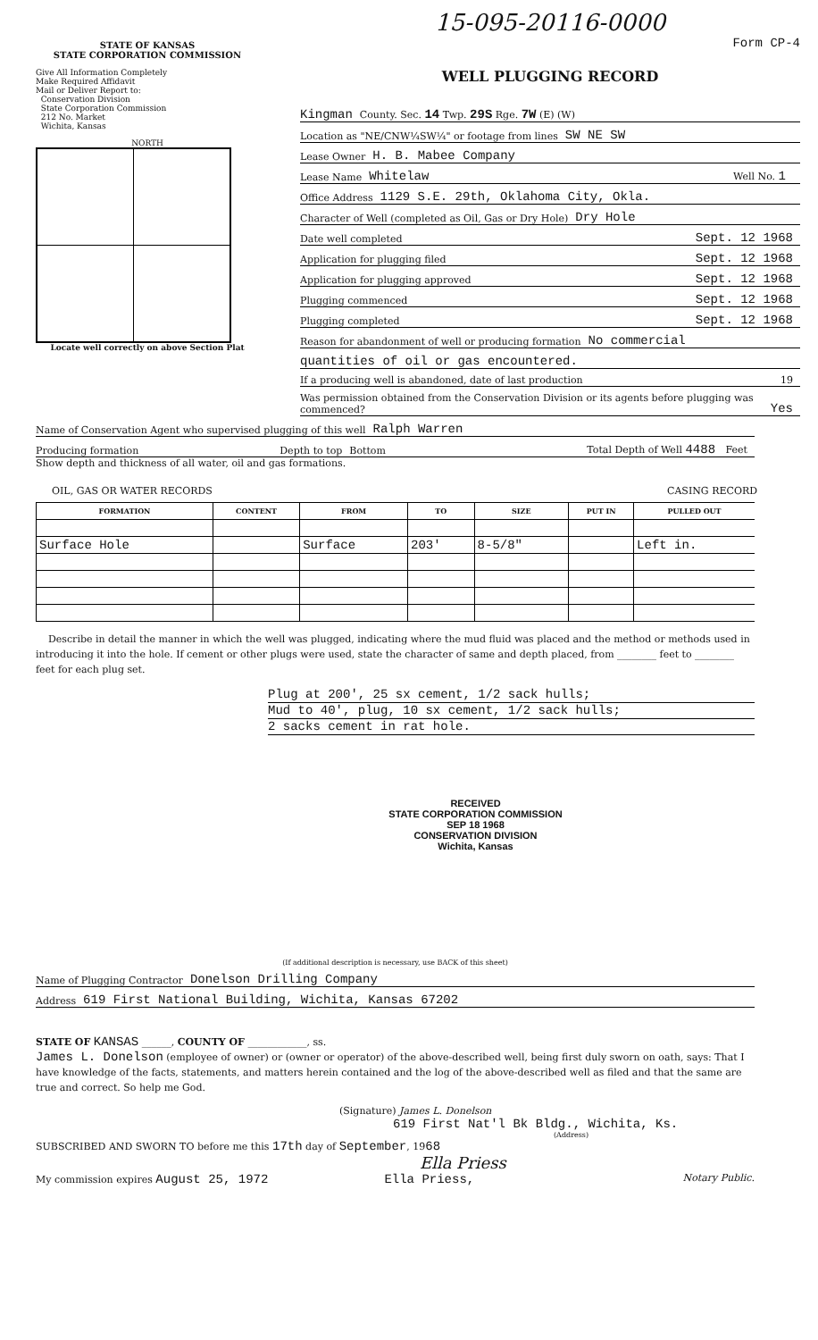STATE OF KANSAS
STATE CORPORATION COMMISSION
Give All Information Completely
Make Required Affidavit
Mail or Deliver Report to:
Conservation Division
State Corporation Commission
212 No. Market
Wichita, Kansas
NORTH
Locate well correctly on above Section Plat
15-095-20116-0000
Form CP-4
WELL PLUGGING RECORD
Kingman County. Sec. 14 Twp. 29S Rge. 7W (E) (W)
Location as "NE/CNW¼SW¼" or footage from lines SW NE SW
Lease Owner H. B. Mabee Company
Lease Name Whitelaw Well No. 1
Office Address 1129 S.E. 29th, Oklahoma City, Okla.
Character of Well (completed as Oil, Gas or Dry Hole) Dry Hole
Date well completed Sept. 12 1968
Application for plugging filed Sept. 12 1968
Application for plugging approved Sept. 12 1968
Plugging commenced Sept. 12 1968
Plugging completed Sept. 12 1968
Reason for abandonment of well or producing formation No commercial
quantities of oil or gas encountered.
If a producing well is abandoned, date of last production 19
Was permission obtained from the Conservation Division or its agents before plugging was commenced? Yes
Name of Conservation Agent who supervised plugging of this well Ralph Warren
Producing formation Depth to top Bottom Total Depth of Well 4488 Feet
Show depth and thickness of all water, oil and gas formations.
OIL, GAS OR WATER RECORDS CASING RECORD
| FORMATION | CONTENT | FROM | TO | SIZE | PUT IN | PULLED OUT |
| --- | --- | --- | --- | --- | --- | --- |
| Surface Hole | | Surface | 203' | 8-5/8" | | Left in. |
Describe in detail the manner in which the well was plugged, indicating where the mud fluid was placed and the method or methods used in introducing it into the hole. If cement or other plugs were used, state the character of same and depth placed, from ________ feet to ________ feet for each plug set.
Plug at 200', 25 sx cement, 1/2 sack hulls;
Mud to 40', plug, 10 sx cement, 1/2 sack hulls;
2 sacks cement in rat hole.
RECEIVED
STATE CORPORATION COMMISSION
SEP 18 1968
CONSERVATION DIVISION
Wichita, Kansas
(If additional description is necessary, use BACK of this sheet)
Name of Plugging Contractor Donelson Drilling Company
Address 619 First National Building, Wichita, Kansas 67202
STATE OF KANSAS ______, COUNTY OF ____________, ss.
James L. Donelson (employee of owner) or (owner or operator) of the above-described well, being first duly sworn on oath, says: That I have knowledge of the facts, statements, and matters herein contained and the log of the above-described well as filed and that the same are true and correct. So help me God.
(Signature) James L. Donelson
619 First Nat'l Bk Bldg., Wichita, Ks.
(Address)
SUBSCRIBED AND SWORN TO before me this 17th day of September, 1968
Ella Priess
My commission expires August 25, 1972 Ella Priess, Notary Public.